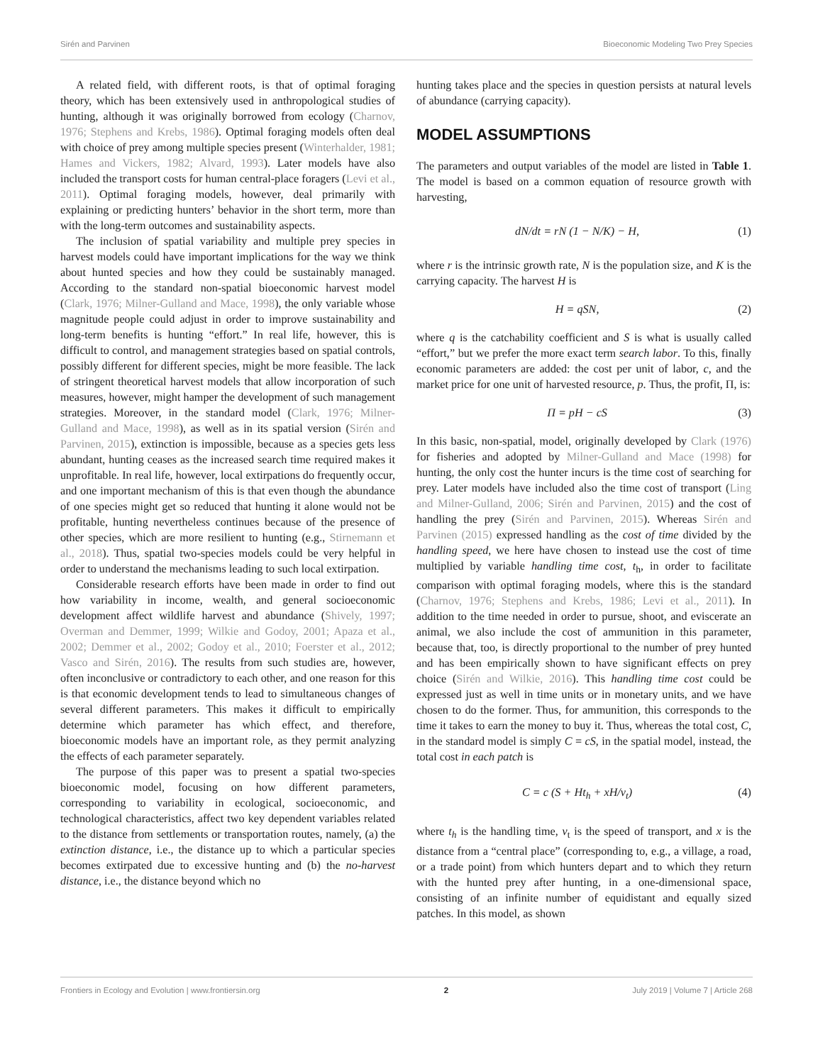Sirén and Parvinen Bioeconomic Modeling Two Prey Species
A related field, with different roots, is that of optimal foraging theory, which has been extensively used in anthropological studies of hunting, although it was originally borrowed from ecology (Charnov, 1976; Stephens and Krebs, 1986). Optimal foraging models often deal with choice of prey among multiple species present (Winterhalder, 1981; Hames and Vickers, 1982; Alvard, 1993). Later models have also included the transport costs for human central-place foragers (Levi et al., 2011). Optimal foraging models, however, deal primarily with explaining or predicting hunters’ behavior in the short term, more than with the long-term outcomes and sustainability aspects.
The inclusion of spatial variability and multiple prey species in harvest models could have important implications for the way we think about hunted species and how they could be sustainably managed. According to the standard non-spatial bioeconomic harvest model (Clark, 1976; Milner-Gulland and Mace, 1998), the only variable whose magnitude people could adjust in order to improve sustainability and long-term benefits is hunting “effort.” In real life, however, this is difficult to control, and management strategies based on spatial controls, possibly different for different species, might be more feasible. The lack of stringent theoretical harvest models that allow incorporation of such measures, however, might hamper the development of such management strategies. Moreover, in the standard model (Clark, 1976; Milner-Gulland and Mace, 1998), as well as in its spatial version (Sirén and Parvinen, 2015), extinction is impossible, because as a species gets less abundant, hunting ceases as the increased search time required makes it unprofitable. In real life, however, local extirpations do frequently occur, and one important mechanism of this is that even though the abundance of one species might get so reduced that hunting it alone would not be profitable, hunting nevertheless continues because of the presence of other species, which are more resilient to hunting (e.g., Stirnemann et al., 2018). Thus, spatial two-species models could be very helpful in order to understand the mechanisms leading to such local extirpation.
Considerable research efforts have been made in order to find out how variability in income, wealth, and general socioeconomic development affect wildlife harvest and abundance (Shively, 1997; Overman and Demmer, 1999; Wilkie and Godoy, 2001; Apaza et al., 2002; Demmer et al., 2002; Godoy et al., 2010; Foerster et al., 2012; Vasco and Sirén, 2016). The results from such studies are, however, often inconclusive or contradictory to each other, and one reason for this is that economic development tends to lead to simultaneous changes of several different parameters. This makes it difficult to empirically determine which parameter has which effect, and therefore, bioeconomic models have an important role, as they permit analyzing the effects of each parameter separately.
The purpose of this paper was to present a spatial two-species bioeconomic model, focusing on how different parameters, corresponding to variability in ecological, socioeconomic, and technological characteristics, affect two key dependent variables related to the distance from settlements or transportation routes, namely, (a) the extinction distance, i.e., the distance up to which a particular species becomes extirpated due to excessive hunting and (b) the no-harvest distance, i.e., the distance beyond which no
hunting takes place and the species in question persists at natural levels of abundance (carrying capacity).
MODEL ASSUMPTIONS
The parameters and output variables of the model are listed in Table 1. The model is based on a common equation of resource growth with harvesting,
dN/dt = rN (1 − N/K) − H, (1)
where r is the intrinsic growth rate, N is the population size, and K is the carrying capacity. The harvest H is
H = qSN, (2)
where q is the catchability coefficient and S is what is usually called “effort,” but we prefer the more exact term search labor. To this, finally economic parameters are added: the cost per unit of labor, c, and the market price for one unit of harvested resource, p. Thus, the profit, Π, is:
Π = pH − cS (3)
In this basic, non-spatial, model, originally developed by Clark (1976) for fisheries and adopted by Milner-Gulland and Mace (1998) for hunting, the only cost the hunter incurs is the time cost of searching for prey. Later models have included also the time cost of transport (Ling and Milner-Gulland, 2006; Sirén and Parvinen, 2015) and the cost of handling the prey (Sirén and Parvinen, 2015). Whereas Sirén and Parvinen (2015) expressed handling as the cost of time divided by the handling speed, we here have chosen to instead use the cost of time multiplied by variable handling time cost, t<sub>h</sub>, in order to facilitate comparison with optimal foraging models, where this is the standard (Charnov, 1976; Stephens and Krebs, 1986; Levi et al., 2011). In addition to the time needed in order to pursue, shoot, and eviscerate an animal, we also include the cost of ammunition in this parameter, because that, too, is directly proportional to the number of prey hunted and has been empirically shown to have significant effects on prey choice (Sirén and Wilkie, 2016). This handling time cost could be expressed just as well in time units or in monetary units, and we have chosen to do the former. Thus, for ammunition, this corresponds to the time it takes to earn the money to buy it. Thus, whereas the total cost, C, in the standard model is simply C = cS, in the spatial model, instead, the total cost in each patch is
C = c (S + Ht<sub>h</sub> + xH/v<sub>t</sub>) (4)
where t<sub>h</sub> is the handling time, v<sub>t</sub> is the speed of transport, and x is the distance from a “central place” (corresponding to, e.g., a village, a road, or a trade point) from which hunters depart and to which they return with the hunted prey after hunting, in a one-dimensional space, consisting of an infinite number of equidistant and equally sized patches. In this model, as shown
Frontiers in Ecology and Evolution | www.frontiersin.org 2 July 2019 | Volume 7 | Article 268